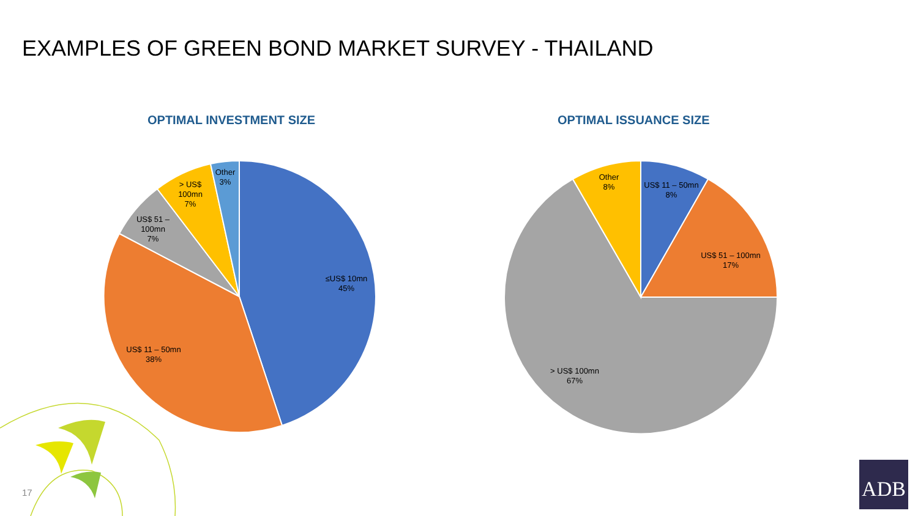EXAMPLES OF GREEN BOND MARKET SURVEY - THAILAND
OPTIMAL INVESTMENT SIZE OPTIMAL ISSUANCE SIZE
≤US$ 10mn
45%
US$ 11 – 50mn
38%
US$ 51 –
100mn
7%
> US$
100mn
7%
Other
3%
US$ 11 – 50mn
8%
US$ 51 – 100mn
17%
> US$ 100mn
67%
Other
8%
17
ADB